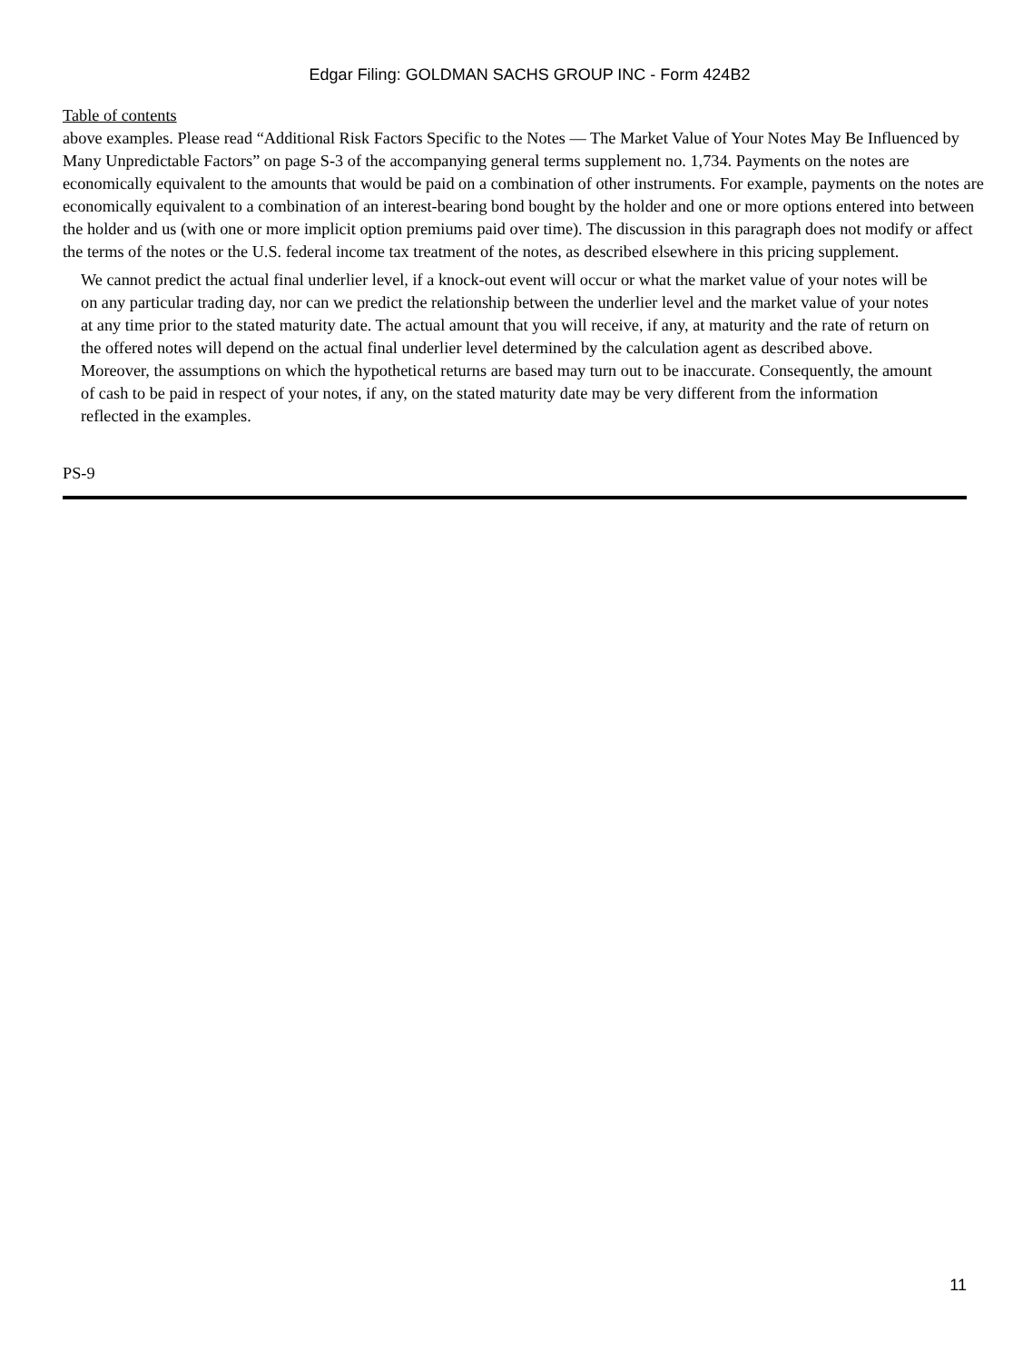Edgar Filing: GOLDMAN SACHS GROUP INC - Form 424B2
Table of contents
above examples. Please read “Additional Risk Factors Specific to the Notes — The Market Value of Your Notes May Be Influenced by Many Unpredictable Factors” on page S-3 of the accompanying general terms supplement no. 1,734. Payments on the notes are economically equivalent to the amounts that would be paid on a combination of other instruments. For example, payments on the notes are economically equivalent to a combination of an interest-bearing bond bought by the holder and one or more options entered into between the holder and us (with one or more implicit option premiums paid over time). The discussion in this paragraph does not modify or affect the terms of the notes or the U.S. federal income tax treatment of the notes, as described elsewhere in this pricing supplement.
We cannot predict the actual final underlier level, if a knock-out event will occur or what the market value of your notes will be on any particular trading day, nor can we predict the relationship between the underlier level and the market value of your notes at any time prior to the stated maturity date. The actual amount that you will receive, if any, at maturity and the rate of return on the offered notes will depend on the actual final underlier level determined by the calculation agent as described above. Moreover, the assumptions on which the hypothetical returns are based may turn out to be inaccurate. Consequently, the amount of cash to be paid in respect of your notes, if any, on the stated maturity date may be very different from the information reflected in the examples.
PS-9
11